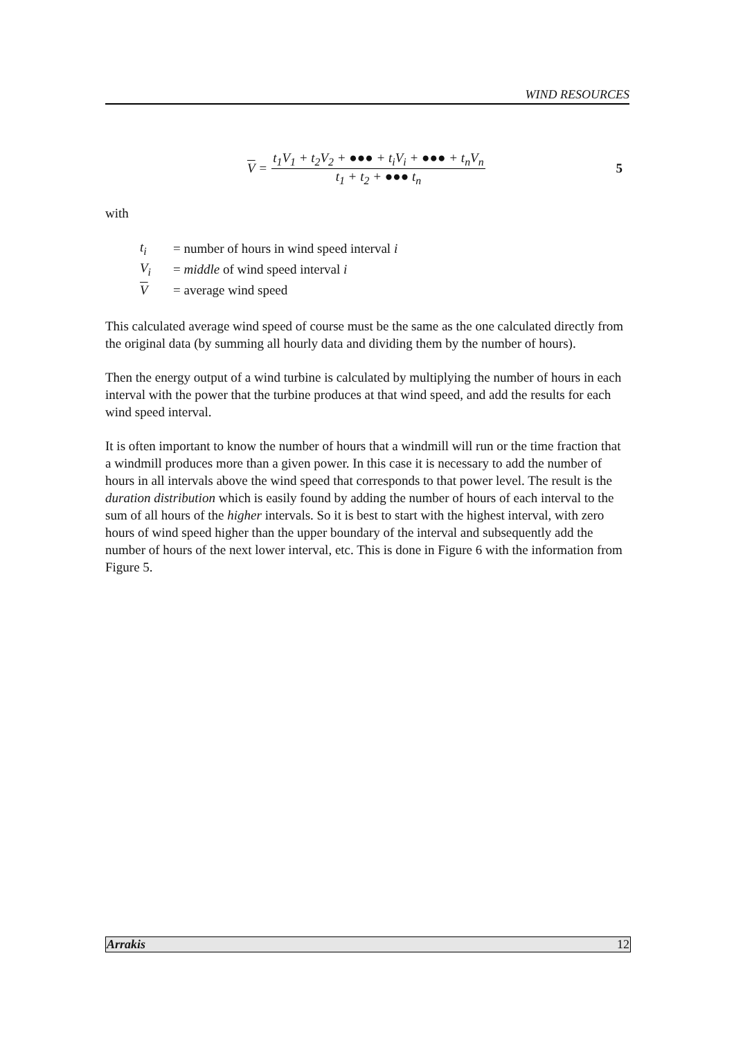WIND RESOURCES
V =
t<sub>1</sub>V<sub>1</sub> + t<sub>2</sub>V<sub>2</sub> + ●●● + t<sub>i</sub>V<sub>i</sub> + ●●● + t<sub>n</sub>V<sub>n</sub>
t<sub>1</sub> + t<sub>2</sub> + ●●● t<sub>n</sub>
5
with
t<sub>i</sub> = number of hours in wind speed interval i
V<sub>i</sub> = middle of wind speed interval i
V = average wind speed
This calculated average wind speed of course must be the same as the one calculated directly from the original data (by summing all hourly data and dividing them by the number of hours).
Then the energy output of a wind turbine is calculated by multiplying the number of hours in each interval with the power that the turbine produces at that wind speed, and add the results for each wind speed interval.
It is often important to know the number of hours that a windmill will run or the time fraction that a windmill produces more than a given power. In this case it is necessary to add the number of hours in all intervals above the wind speed that corresponds to that power level. The result is the duration distribution which is easily found by adding the number of hours of each interval to the sum of all hours of the higher intervals. So it is best to start with the highest interval, with zero hours of wind speed higher than the upper boundary of the interval and subsequently add the number of hours of the next lower interval, etc. This is done in Figure 6 with the information from Figure 5.
Arrakis 12